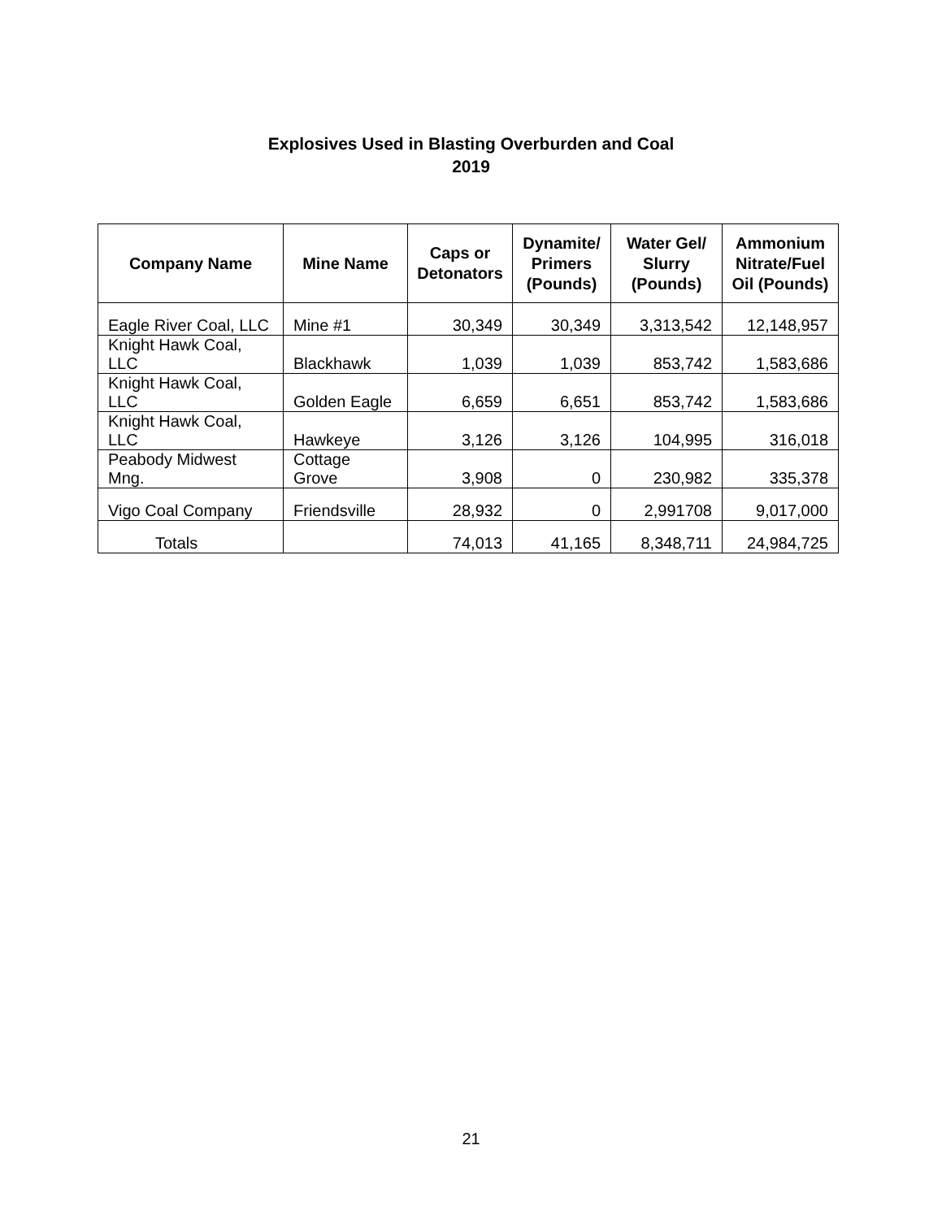Explosives Used in Blasting Overburden and Coal
2019
| Company Name | Mine Name | Caps or Detonators | Dynamite/ Primers (Pounds) | Water Gel/ Slurry (Pounds) | Ammonium Nitrate/Fuel Oil (Pounds) |
| --- | --- | --- | --- | --- | --- |
| Eagle River Coal, LLC | Mine #1 | 30,349 | 30,349 | 3,313,542 | 12,148,957 |
| Knight Hawk Coal, LLC | Blackhawk | 1,039 | 1,039 | 853,742 | 1,583,686 |
| Knight Hawk Coal, LLC | Golden Eagle | 6,659 | 6,651 | 853,742 | 1,583,686 |
| Knight Hawk Coal, LLC | Hawkeye | 3,126 | 3,126 | 104,995 | 316,018 |
| Peabody Midwest Mng. | Cottage Grove | 3,908 | 0 | 230,982 | 335,378 |
| Vigo Coal Company | Friendsville | 28,932 | 0 | 2,991708 | 9,017,000 |
| Totals | | 74,013 | 41,165 | 8,348,711 | 24,984,725 |
21